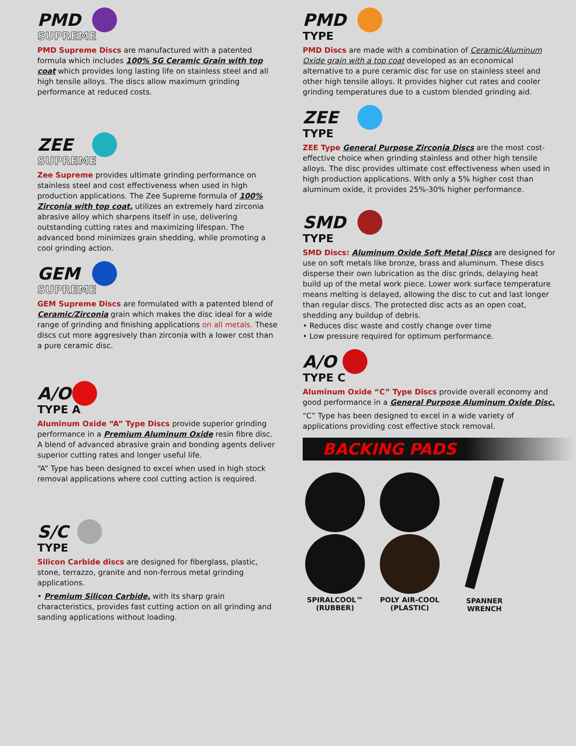PMD
SUPREME
PMD Supreme Discs are manufactured with a patented formula which includes 100% SG Ceramic Grain with top coat which provides long lasting life on stainless steel and all high tensile alloys. The discs allow maximum grinding performance at reduced costs.
ZEE
SUPREME
Zee Supreme provides ultimate grinding performance on stainless steel and cost effectiveness when used in high production applications. The Zee Supreme formula of 100% Zirconia with top coat, utilizes an extremely hard zirconia abrasive alloy which sharpens itself in use, delivering outstanding cutting rates and maximizing lifespan. The advanced bond minimizes grain shedding, while promoting a cool grinding action.
GEM
SUPREME
GEM Supreme Discs are formulated with a patented blend of Ceramic/Zirconia grain which makes the disc ideal for a wide range of grinding and finishing applications on all metals. These discs cut more aggresively than zirconia with a lower cost than a pure ceramic disc.
A/O
TYPE A
Aluminum Oxide “A” Type Discs provide superior grinding performance in a Premium Aluminum Oxide resin fibre disc. A blend of advanced abrasive grain and bonding agents deliver superior cutting rates and longer useful life.
“A” Type has been designed to excel when used in high stock removal applications where cool cutting action is required.
S/C
TYPE
Silicon Carbide discs are designed for fiberglass, plastic, stone, terrazzo, granite and non-ferrous metal grinding applications.
• Premium Silicon Carbide, with its sharp grain characteristics, provides fast cutting action on all grinding and sanding applications without loading.
PMD
TYPE
PMD Discs are made with a combination of Ceramic/Aluminum Oxide grain with a top coat developed as an economical alternative to a pure ceramic disc for use on stainless steel and other high tensile alloys. It provides higher cut rates and cooler grinding temperatures due to a custom blended grinding aid.
ZEE
TYPE
ZEE Type General Purpose Zirconia Discs are the most cost-effective choice when grinding stainless and other high tensile alloys. The disc provides ultimate cost effectiveness when used in high production applications. With only a 5% higher cost than aluminum oxide, it provides 25%-30% higher performance.
SMD
TYPE
SMD Discs: Aluminum Oxide Soft Metal Discs are designed for use on soft metals like bronze, brass and aluminum. These discs disperse their own lubrication as the disc grinds, delaying heat build up of the metal work piece. Lower work surface temperature means melting is delayed, allowing the disc to cut and last longer than regular discs. The protected disc acts as an open coat, shedding any buildup of debris.
• Reduces disc waste and costly change over time
• Low pressure required for optimum performance.
A/O
TYPE C
Aluminum Oxide “C” Type Discs provide overall economy and good performance in a General Purpose Aluminum Oxide Disc.
“C” Type has been designed to excel in a wide variety of applications providing cost effective stock removal.
BACKING PADS
SPIRALCOOL™
(RUBBER)
POLY AIR-COOL
(PLASTIC)
SPANNER
WRENCH